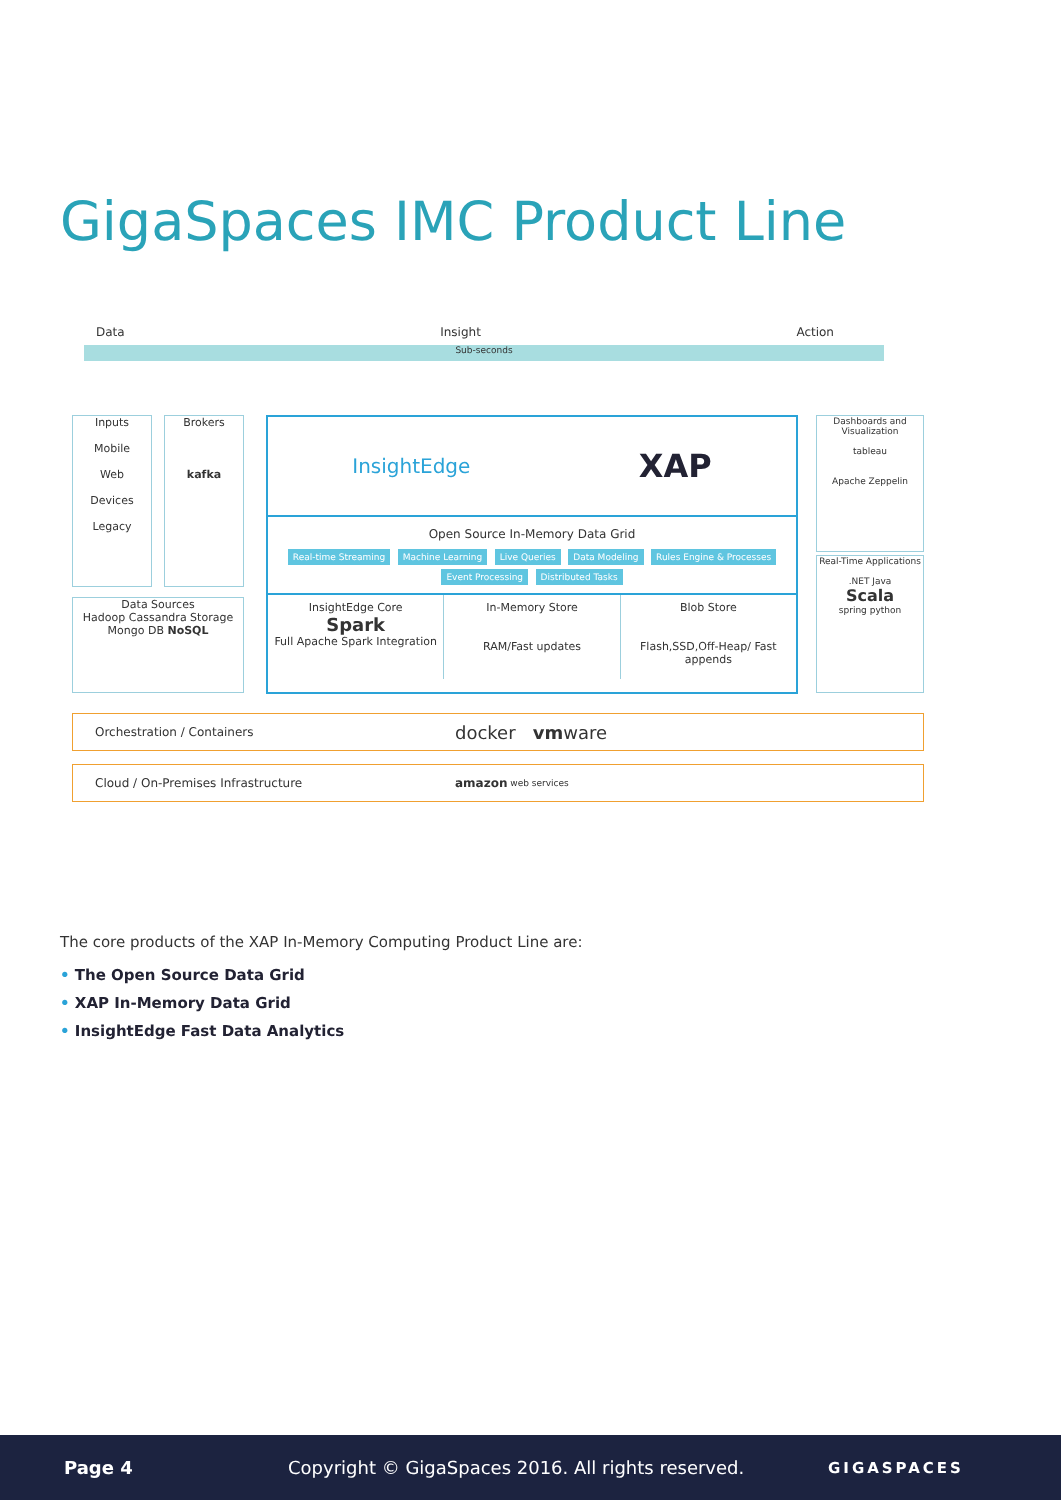GigaSpaces IMC Product Line
Data Insight Action
Sub-seconds
Inputs
Mobile
Web
Devices
Legacy
Brokers
kafka
Data Sources
Hadoop Cassandra Storage
Mongo DB NoSQL
InsightEdge XAP
Open Source In-Memory Data Grid
Real-time Streaming Machine Learning Live Queries Data Modeling Rules Engine & Processes Event Processing Distributed Tasks
InsightEdge Core
Spark
Full Apache Spark Integration
In-Memory Store
RAM/Fast updates
Blob Store
Flash,SSD,Off-Heap/ Fast appends
Dashboards and Visualization
tableau
Apache Zeppelin
Real-Time Applications
.NET Java
Scala
spring python
Orchestration / Containers docker vmware
Cloud / On-Premises Infrastructure amazon web services
The core products of the XAP In-Memory Computing Product Line are:
• The Open Source Data Grid
• XAP In-Memory Data Grid
• InsightEdge Fast Data Analytics
Page 4 Copyright © GigaSpaces 2016. All rights reserved. GIGASPACES